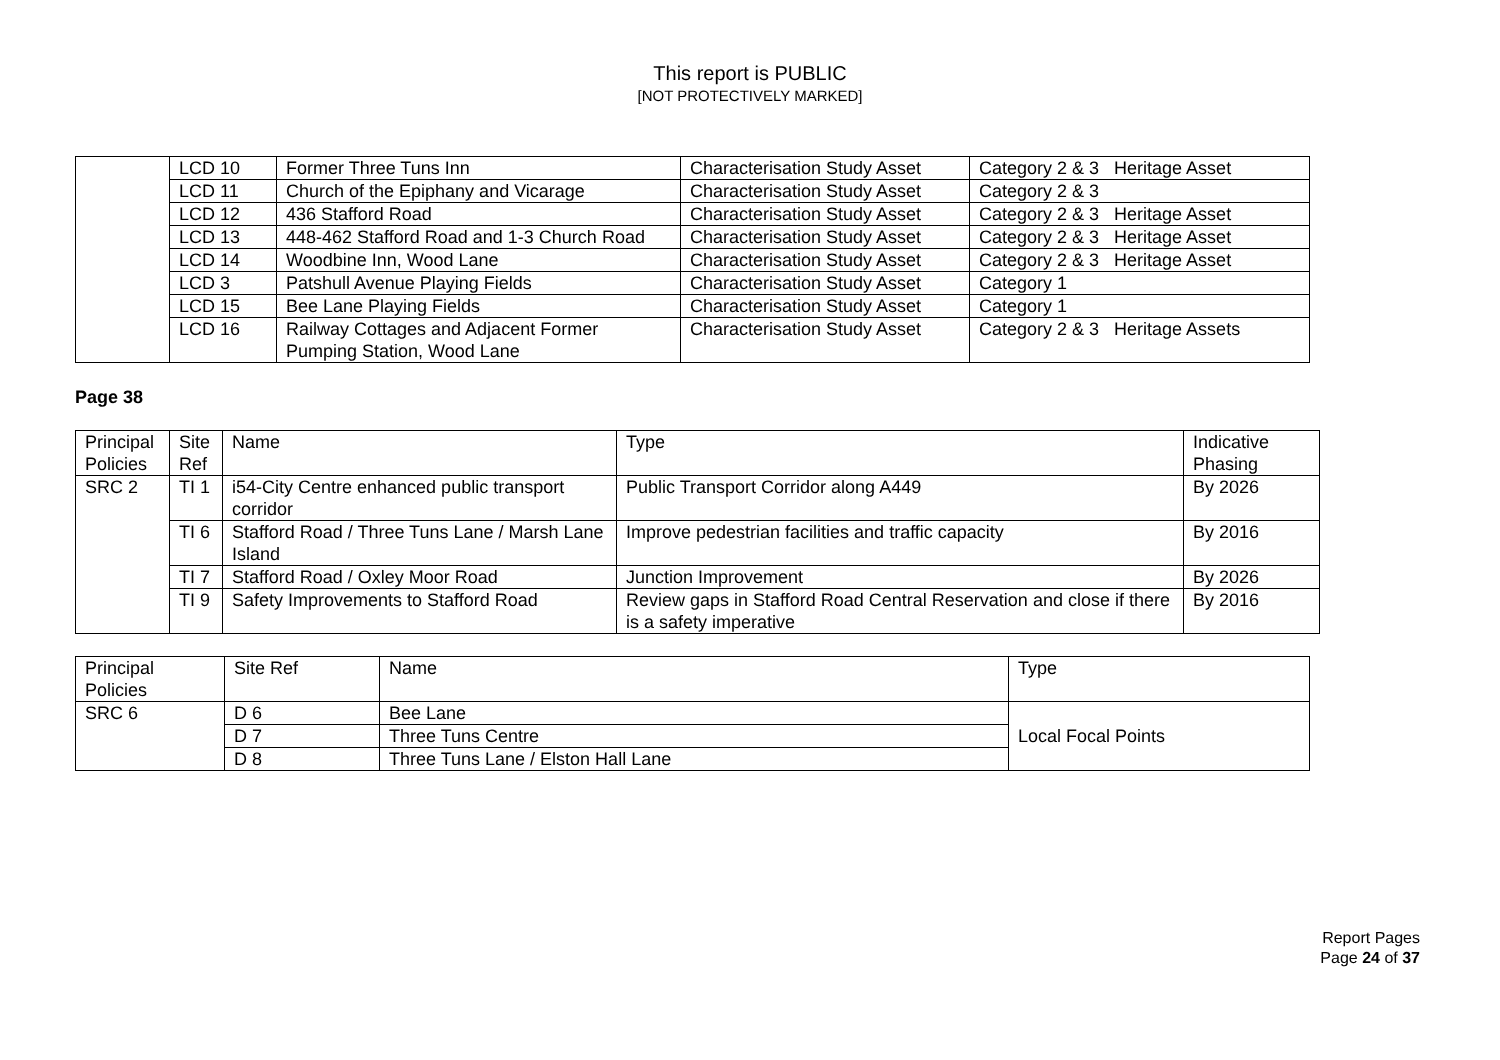This report is PUBLIC
[NOT PROTECTIVELY MARKED]
| | LCD 10 | Former Three Tuns Inn | Characterisation Study Asset | Category 2 & 3 Heritage Asset |
| | LCD 11 | Church of the Epiphany and Vicarage | Characterisation Study Asset | Category 2 & 3 |
| | LCD 12 | 436 Stafford Road | Characterisation Study Asset | Category 2 & 3 Heritage Asset |
| | LCD 13 | 448-462 Stafford Road and 1-3 Church Road | Characterisation Study Asset | Category 2 & 3 Heritage Asset |
| | LCD 14 | Woodbine Inn, Wood Lane | Characterisation Study Asset | Category 2 & 3 Heritage Asset |
| | LCD 3 | Patshull Avenue Playing Fields | Characterisation Study Asset | Category 1 |
| | LCD 15 | Bee Lane Playing Fields | Characterisation Study Asset | Category 1 |
| | LCD 16 | Railway Cottages and Adjacent Former Pumping Station, Wood Lane | Characterisation Study Asset | Category 2 & 3 Heritage Assets |
Page 38
| Principal Policies | Site Ref | Name | Type | Indicative Phasing |
| SRC 2 | TI 1 | i54-City Centre enhanced public transport corridor | Public Transport Corridor along A449 | By 2026 |
| | TI 6 | Stafford Road / Three Tuns Lane / Marsh Lane Island | Improve pedestrian facilities and traffic capacity | By 2016 |
| | TI 7 | Stafford Road / Oxley Moor Road | Junction Improvement | By 2026 |
| | TI 9 | Safety Improvements to Stafford Road | Review gaps in Stafford Road Central Reservation and close if there is a safety imperative | By 2016 |
| Principal Policies | Site Ref | Name | Type |
| SRC 6 | D 6 | Bee Lane | Local Focal Points |
| | D 7 | Three Tuns Centre | |
| | D 8 | Three Tuns Lane / Elston Hall Lane | |
Report Pages
Page 24 of 37